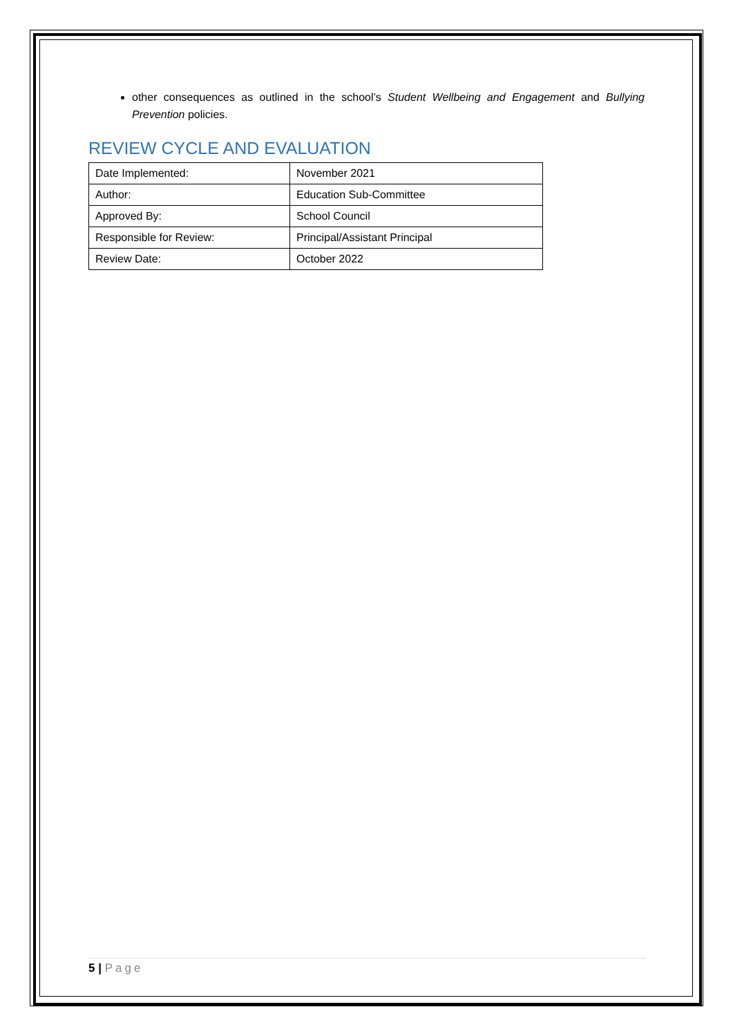other consequences as outlined in the school’s Student Wellbeing and Engagement and Bullying Prevention policies.
REVIEW CYCLE AND EVALUATION
| Date Implemented: | November 2021 |
| Author: | Education Sub-Committee |
| Approved By: | School Council |
| Responsible for Review: | Principal/Assistant Principal |
| Review Date: | October 2022 |
5 | Page